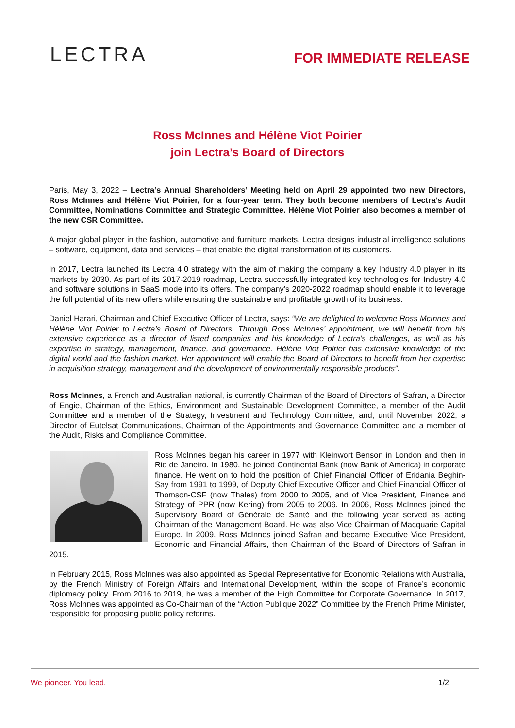LECTRA
FOR IMMEDIATE RELEASE
Ross McInnes and Hélène Viot Poirier
join Lectra’s Board of Directors
Paris, May 3, 2022 – Lectra’s Annual Shareholders’ Meeting held on April 29 appointed two new Directors, Ross McInnes and Hélène Viot Poirier, for a four-year term. They both become members of Lectra’s Audit Committee, Nominations Committee and Strategic Committee. Hélène Viot Poirier also becomes a member of the new CSR Committee.
A major global player in the fashion, automotive and furniture markets, Lectra designs industrial intelligence solutions – software, equipment, data and services – that enable the digital transformation of its customers.
In 2017, Lectra launched its Lectra 4.0 strategy with the aim of making the company a key Industry 4.0 player in its markets by 2030. As part of its 2017-2019 roadmap, Lectra successfully integrated key technologies for Industry 4.0 and software solutions in SaaS mode into its offers. The company’s 2020-2022 roadmap should enable it to leverage the full potential of its new offers while ensuring the sustainable and profitable growth of its business.
Daniel Harari, Chairman and Chief Executive Officer of Lectra, says: “We are delighted to welcome Ross McInnes and Hélène Viot Poirier to Lectra’s Board of Directors. Through Ross McInnes’ appointment, we will benefit from his extensive experience as a director of listed companies and his knowledge of Lectra’s challenges, as well as his expertise in strategy, management, finance, and governance. Hélène Viot Poirier has extensive knowledge of the digital world and the fashion market. Her appointment will enable the Board of Directors to benefit from her expertise in acquisition strategy, management and the development of environmentally responsible products”.
Ross McInnes, a French and Australian national, is currently Chairman of the Board of Directors of Safran, a Director of Engie, Chairman of the Ethics, Environment and Sustainable Development Committee, a member of the Audit Committee and a member of the Strategy, Investment and Technology Committee, and, until November 2022, a Director of Eutelsat Communications, Chairman of the Appointments and Governance Committee and a member of the Audit, Risks and Compliance Committee.
Ross McInnes began his career in 1977 with Kleinwort Benson in London and then in Rio de Janeiro. In 1980, he joined Continental Bank (now Bank of America) in corporate finance. He went on to hold the position of Chief Financial Officer of Eridania Beghin-Say from 1991 to 1999, of Deputy Chief Executive Officer and Chief Financial Officer of Thomson-CSF (now Thales) from 2000 to 2005, and of Vice President, Finance and Strategy of PPR (now Kering) from 2005 to 2006. In 2006, Ross McInnes joined the Supervisory Board of Générale de Santé and the following year served as acting Chairman of the Management Board. He was also Vice Chairman of Macquarie Capital Europe. In 2009, Ross McInnes joined Safran and became Executive Vice President, Economic and Financial Affairs, then Chairman of the Board of Directors of Safran in 2015.
In February 2015, Ross McInnes was also appointed as Special Representative for Economic Relations with Australia, by the French Ministry of Foreign Affairs and International Development, within the scope of France’s economic diplomacy policy. From 2016 to 2019, he was a member of the High Committee for Corporate Governance. In 2017, Ross McInnes was appointed as Co-Chairman of the “Action Publique 2022” Committee by the French Prime Minister, responsible for proposing public policy reforms.
We pioneer. You lead. 1/2